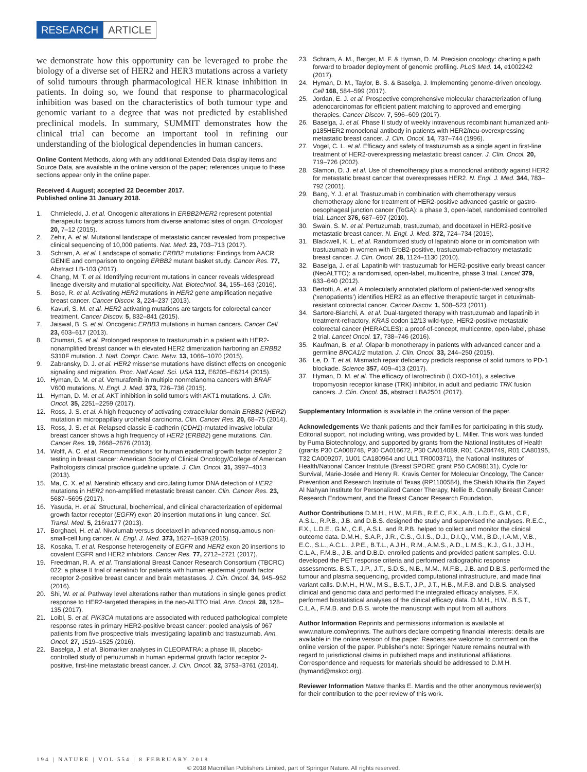RESEARCH ARTICLE
we demonstrate how this opportunity can be leveraged to probe the biology of a diverse set of HER2 and HER3 mutations across a variety of solid tumours through pharmacological HER kinase inhibition in patients. In doing so, we found that response to pharmacological inhibition was based on the characteristics of both tumour type and genomic variant to a degree that was not predicted by established preclinical models. In summary, SUMMIT demonstrates how the clinical trial can become an important tool in refining our understanding of the biological dependencies in human cancers.
Online Content Methods, along with any additional Extended Data display items and Source Data, are available in the online version of the paper; references unique to these sections appear only in the online paper.
Received 4 August; accepted 22 December 2017.
Published online 31 January 2018.
1. Chmielecki, J. et al. Oncogenic alterations in ERBB2/HER2 represent potential therapeutic targets across tumors from diverse anatomic sites of origin. Oncologist 20, 7–12 (2015).
2. Zehir, A. et al. Mutational landscape of metastatic cancer revealed from prospective clinical sequencing of 10,000 patients. Nat. Med. 23, 703–713 (2017).
3. Schram, A. et al. Landscape of somatic ERBB2 mutations: Findings from AACR GENIE and comparison to ongoing ERBB2 mutant basket study. Cancer Res. 77, Abstract LB-103 (2017).
4. Chang, M. T. et al. Identifying recurrent mutations in cancer reveals widespread lineage diversity and mutational specificity. Nat. Biotechnol. 34, 155–163 (2016).
5. Bose, R. et al. Activating HER2 mutations in HER2 gene amplification negative breast cancer. Cancer Discov. 3, 224–237 (2013).
6. Kavuri, S. M. et al. HER2 activating mutations are targets for colorectal cancer treatment. Cancer Discov. 5, 832–841 (2015).
7. Jaiswal, B. S. et al. Oncogenic ERBB3 mutations in human cancers. Cancer Cell 23, 603–617 (2013).
8. Chumsri, S. et al. Prolonged response to trastuzumab in a patient with HER2-nonamplified breast cancer with elevated HER2 dimerization harboring an ERBB2 S310F mutation. J. Natl. Compr. Canc. Netw. 13, 1066–1070 (2015).
9. Zabransky, D. J. et al. HER2 missense mutations have distinct effects on oncogenic signaling and migration. Proc. Natl Acad. Sci. USA 112, E6205–E6214 (2015).
10. Hyman, D. M. et al. Vemurafenib in multiple nonmelanoma cancers with BRAF V600 mutations. N. Engl. J. Med. 373, 726–736 (2015).
11. Hyman, D. M. et al. AKT inhibition in solid tumors with AKT1 mutations. J. Clin. Oncol. 35, 2251–2259 (2017).
12. Ross, J. S. et al. A high frequency of activating extracellular domain ERBB2 (HER2) mutation in micropapillary urothelial carcinoma. Clin. Cancer Res. 20, 68–75 (2014).
13. Ross, J. S. et al. Relapsed classic E-cadherin (CDH1)-mutated invasive lobular breast cancer shows a high frequency of HER2 (ERBB2) gene mutations. Clin. Cancer Res. 19, 2668–2676 (2013).
14. Wolff, A. C. et al. Recommendations for human epidermal growth factor receptor 2 testing in breast cancer: American Society of Clinical Oncology/College of American Pathologists clinical practice guideline update. J. Clin. Oncol. 31, 3997–4013 (2013).
15. Ma, C. X. et al. Neratinib efficacy and circulating tumor DNA detection of HER2 mutations in HER2 non-amplified metastatic breast cancer. Clin. Cancer Res. 23, 5687–5695 (2017).
16. Yasuda, H. et al. Structural, biochemical, and clinical characterization of epidermal growth factor receptor (EGFR) exon 20 insertion mutations in lung cancer. Sci. Transl. Med. 5, 216ra177 (2013).
17. Borghaei, H. et al. Nivolumab versus docetaxel in advanced nonsquamous non-small-cell lung cancer. N. Engl. J. Med. 373, 1627–1639 (2015).
18. Kosaka, T. et al. Response heterogeneity of EGFR and HER2 exon 20 insertions to covalent EGFR and HER2 inhibitors. Cancer Res. 77, 2712–2721 (2017).
19. Freedman, R. A. et al. Translational Breast Cancer Research Consortium (TBCRC) 022: a phase II trial of neratinib for patients with human epidermal growth factor receptor 2-positive breast cancer and brain metastases. J. Clin. Oncol. 34, 945–952 (2016).
20. Shi, W. et al. Pathway level alterations rather than mutations in single genes predict response to HER2-targeted therapies in the neo-ALTTO trial. Ann. Oncol. 28, 128–135 (2017).
21. Loibl, S. et al. PIK3CA mutations are associated with reduced pathological complete response rates in primary HER2-positive breast cancer: pooled analysis of 967 patients from five prospective trials investigating lapatinib and trastuzumab. Ann. Oncol. 27, 1519–1525 (2016).
22. Baselga, J. et al. Biomarker analyses in CLEOPATRA: a phase III, placebo-controlled study of pertuzumab in human epidermal growth factor receptor 2-positive, first-line metastatic breast cancer. J. Clin. Oncol. 32, 3753–3761 (2014).
23. Schram, A. M., Berger, M. F. & Hyman, D. M. Precision oncology: charting a path forward to broader deployment of genomic profiling. PLoS Med. 14, e1002242 (2017).
24. Hyman, D. M., Taylor, B. S. & Baselga, J. Implementing genome-driven oncology. Cell 168, 584–599 (2017).
25. Jordan, E. J. et al. Prospective comprehensive molecular characterization of lung adenocarcinomas for efficient patient matching to approved and emerging therapies. Cancer Discov. 7, 596–609 (2017).
26. Baselga, J. et al. Phase II study of weekly intravenous recombinant humanized anti-p185HER2 monoclonal antibody in patients with HER2/neu-overexpressing metastatic breast cancer. J. Clin. Oncol. 14, 737–744 (1996).
27. Vogel, C. L. et al. Efficacy and safety of trastuzumab as a single agent in first-line treatment of HER2-overexpressing metastatic breast cancer. J. Clin. Oncol. 20, 719–726 (2002).
28. Slamon, D. J. et al. Use of chemotherapy plus a monoclonal antibody against HER2 for metastatic breast cancer that overexpresses HER2. N. Engl. J. Med. 344, 783–792 (2001).
29. Bang, Y. J. et al. Trastuzumab in combination with chemotherapy versus chemotherapy alone for treatment of HER2-positive advanced gastric or gastro-oesophageal junction cancer (ToGA): a phase 3, open-label, randomised controlled trial. Lancet 376, 687–697 (2010).
30. Swain, S. M. et al. Pertuzumab, trastuzumab, and docetaxel in HER2-positive metastatic breast cancer. N. Engl. J. Med. 372, 724–734 (2015).
31. Blackwell, K. L. et al. Randomized study of lapatinib alone or in combination with trastuzumab in women with ErbB2-positive, trastuzumab-refractory metastatic breast cancer. J. Clin. Oncol. 28, 1124–1130 (2010).
32. Baselga, J. et al. Lapatinib with trastuzumab for HER2-positive early breast cancer (NeoALTTO): a randomised, open-label, multicentre, phase 3 trial. Lancet 379, 633–640 (2012).
33. Bertotti, A. et al. A molecularly annotated platform of patient-derived xenografts (‘xenopatients’) identifies HER2 as an effective therapeutic target in cetuximab-resistant colorectal cancer. Cancer Discov. 1, 508–523 (2011).
34. Sartore-Bianchi, A. et al. Dual-targeted therapy with trastuzumab and lapatinib in treatment-refractory, KRAS codon 12/13 wild-type, HER2-positive metastatic colorectal cancer (HERACLES): a proof-of-concept, multicentre, open-label, phase 2 trial. Lancet Oncol. 17, 738–746 (2016).
35. Kaufman, B. et al. Olaparib monotherapy in patients with advanced cancer and a germline BRCA1/2 mutation. J. Clin. Oncol. 33, 244–250 (2015).
36. Le, D. T. et al. Mismatch repair deficiency predicts response of solid tumors to PD-1 blockade. Science 357, 409–413 (2017).
37. Hyman, D. M. et al. The efficacy of larotrectinib (LOXO-101), a selective tropomyosin receptor kinase (TRK) inhibitor, in adult and pediatric TRK fusion cancers. J. Clin. Oncol. 35, abstract LBA2501 (2017).
Supplementary Information is available in the online version of the paper.
Acknowledgements We thank patients and their families for participating in this study. Editorial support, not including writing, was provided by L. Miller. This work was funded by Puma Biotechnology, and supported by grants from the National Institutes of Health (grants P30 CA008748, P30 CA016672, P30 CA014089, R01 CA204749, R01 CA80195, T32 CA009207, 1U01 CA180964 and UL1 TR000371), the National Institutes of Health/National Cancer Institute (Breast SPORE grant P50 CA098131), Cycle for Survival, Marie-Josée and Henry R. Kravis Center for Molecular Oncology, The Cancer Prevention and Research Institute of Texas (RP1100584), the Sheikh Khalifa Bin Zayed Al Nahyan Institute for Personalized Cancer Therapy, Nellie B. Connally Breast Cancer Research Endowment, and the Breast Cancer Research Foundation.
Author Contributions D.M.H., H.W., M.F.B., R.E.C, F.X., A.B., L.D.E., G.M., C.F., A.S.L., R.P.B., J.B. and D.B.S. designed the study and supervised the analyses. R.E.C., F.X., L.D.E., G.M., C.F., A.S.L. and R.P.B. helped to collect and monitor the clinical outcome data. D.M.H., S.A.P., J.R., C.S., G.I.S., D.J., D.I.Q., V.M., B.D., I.A.M., V.B., E.C., S.L., A.C.L., J.P.E., B.T.L., A.J.H., R.M., A.M.S., A.D., L.M.S., K.J., G.I., J.J.H., C.L.A., F.M.B., J.B. and D.B.D. enrolled patients and provided patient samples. G.U. developed the PET response criteria and performed radiographic response assessments. B.S.T., J.P., J.T., S.D.S., N.B., M.M., M.F.B., J.B. and D.B.S. performed the tumour and plasma sequencing, provided computational infrastructure, and made final variant calls. D.M.H., H.W., M.S., B.S.T., J.P., J.T., H.B., M.F.B. and D.B.S. analysed clinical and genomic data and performed the integrated efficacy analyses. F.X. performed biostatistical analyses of the clinical efficacy data. D.M.H., H.W., B.S.T., C.L.A., F.M.B. and D.B.S. wrote the manuscript with input from all authors.
Author Information Reprints and permissions information is available at www.nature.com/reprints. The authors declare competing financial interests: details are available in the online version of the paper. Readers are welcome to comment on the online version of the paper. Publisher’s note: Springer Nature remains neutral with regard to jurisdictional claims in published maps and institutional affiliations. Correspondence and requests for materials should be addressed to D.M.H. (hymand@mskcc.org).
Reviewer Information Nature thanks E. Mardis and the other anonymous reviewer(s) for their contribution to the peer review of this work.
194 | NATURE | VOL 554 | 8 FEBRUARY 2018
© 2018 Macmillan Publishers Limited, part of Springer Nature. All rights reserved.